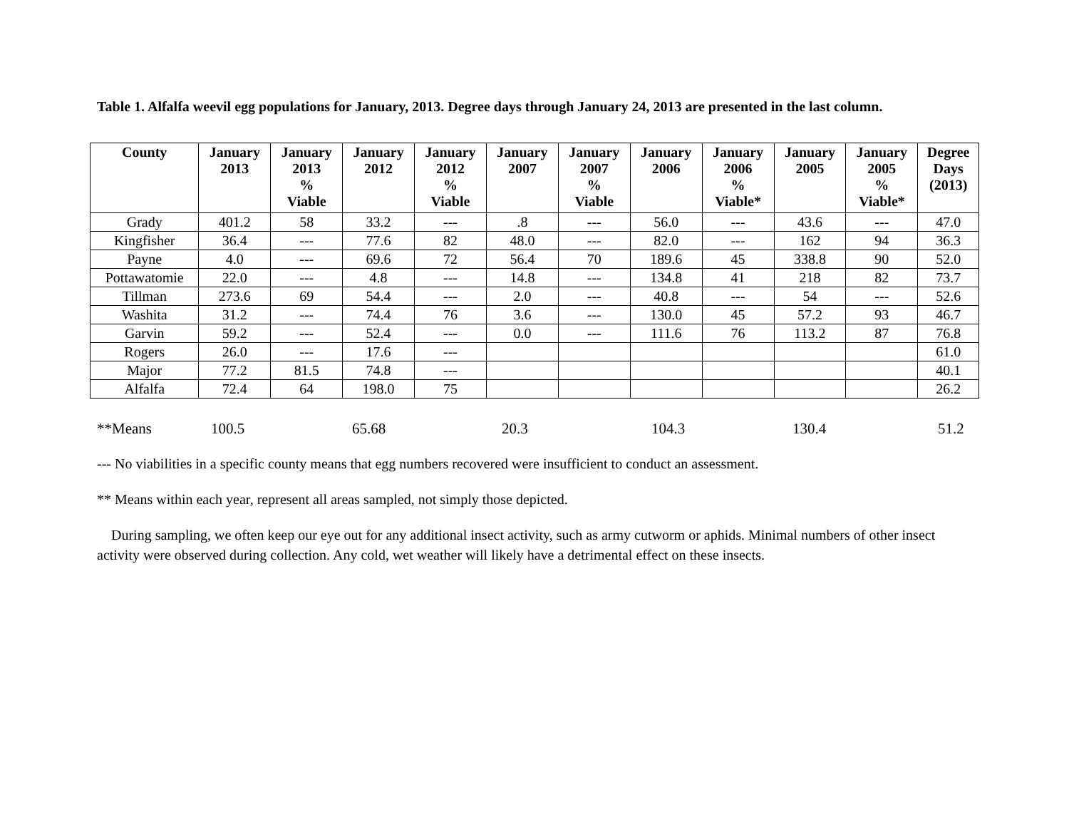Table 1. Alfalfa weevil egg populations for January, 2013. Degree days through January 24, 2013 are presented in the last column.
| County | January 2013 | January 2013 % Viable | January 2012 | January 2012 % Viable | January 2007 | January 2007 % Viable | January 2006 | January 2006 % Viable* | January 2005 | January 2005 % Viable* | Degree Days (2013) |
| --- | --- | --- | --- | --- | --- | --- | --- | --- | --- | --- | --- |
| Grady | 401.2 | 58 | 33.2 | --- | .8 | --- | 56.0 | --- | 43.6 | --- | 47.0 |
| Kingfisher | 36.4 | --- | 77.6 | 82 | 48.0 | --- | 82.0 | --- | 162 | 94 | 36.3 |
| Payne | 4.0 | --- | 69.6 | 72 | 56.4 | 70 | 189.6 | 45 | 338.8 | 90 | 52.0 |
| Pottawatomie | 22.0 | --- | 4.8 | --- | 14.8 | --- | 134.8 | 41 | 218 | 82 | 73.7 |
| Tillman | 273.6 | 69 | 54.4 | --- | 2.0 | --- | 40.8 | --- | 54 | --- | 52.6 |
| Washita | 31.2 | --- | 74.4 | 76 | 3.6 | --- | 130.0 | 45 | 57.2 | 93 | 46.7 |
| Garvin | 59.2 | --- | 52.4 | --- | 0.0 | --- | 111.6 | 76 | 113.2 | 87 | 76.8 |
| Rogers | 26.0 | --- | 17.6 | --- | | | | | | | 61.0 |
| Major | 77.2 | 81.5 | 74.8 | --- | | | | | | | 40.1 |
| Alfalfa | 72.4 | 64 | 198.0 | 75 | | | | | | | 26.2 |
**Means 100.5 65.68 20.3 104.3 130.4 51.2
--- No viabilities in a specific county means that egg numbers recovered were insufficient to conduct an assessment.
** Means within each year, represent all areas sampled, not simply those depicted.
During sampling, we often keep our eye out for any additional insect activity, such as army cutworm or aphids. Minimal numbers of other insect activity were observed during collection. Any cold, wet weather will likely have a detrimental effect on these insects.